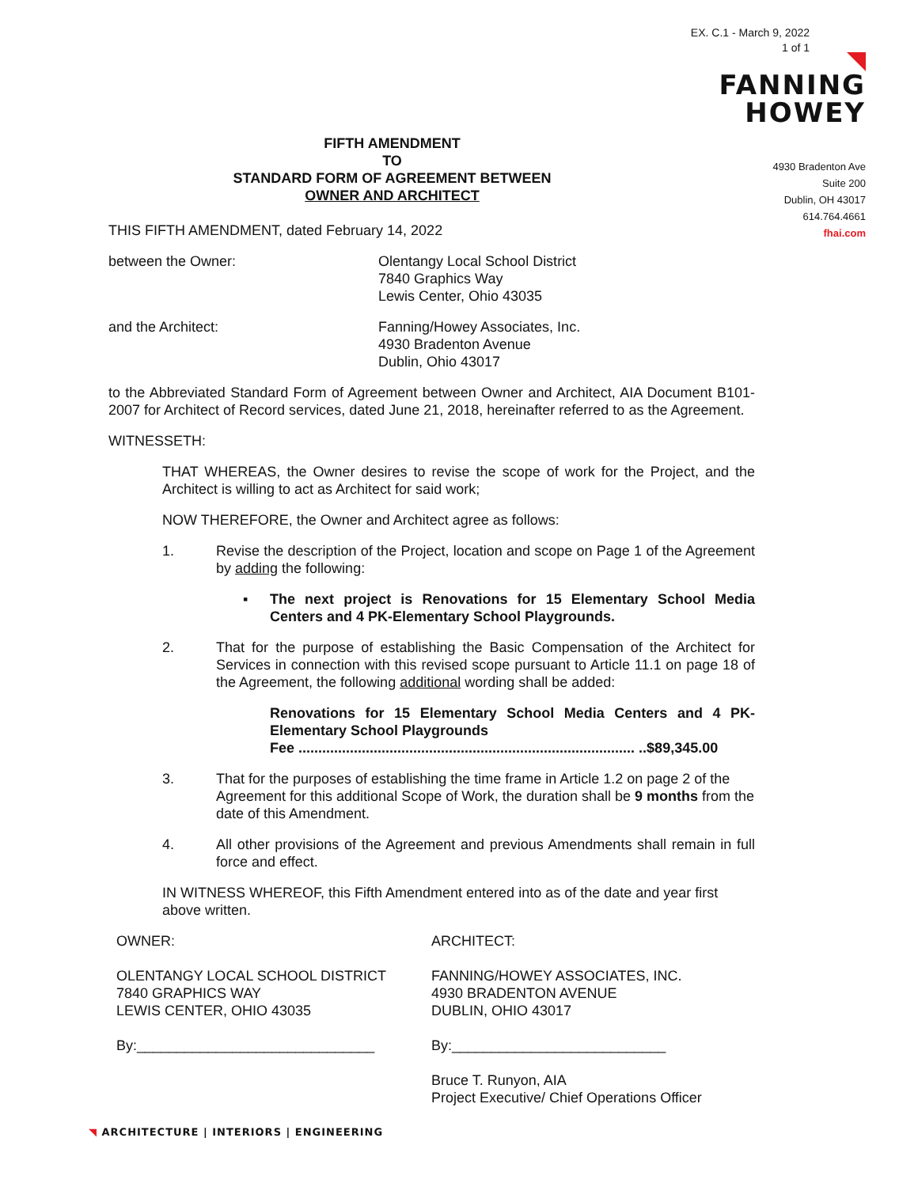EX. C.1 - March 9, 2022
1 of 1
FANNING
HOWEY
4930 Bradenton Ave
Suite 200
Dublin, OH 43017
614.764.4661
fhai.com
FIFTH AMENDMENT
TO
STANDARD FORM OF AGREEMENT BETWEEN
OWNER AND ARCHITECT
THIS FIFTH AMENDMENT, dated February 14, 2022
between the Owner: Olentangy Local School District
7840 Graphics Way
Lewis Center, Ohio 43035
and the Architect: Fanning/Howey Associates, Inc.
4930 Bradenton Avenue
Dublin, Ohio 43017
to the Abbreviated Standard Form of Agreement between Owner and Architect, AIA Document B101-2007 for Architect of Record services, dated June 21, 2018, hereinafter referred to as the Agreement.
WITNESSETH:
THAT WHEREAS, the Owner desires to revise the scope of work for the Project, and the Architect is willing to act as Architect for said work;
NOW THEREFORE, the Owner and Architect agree as follows:
1. Revise the description of the Project, location and scope on Page 1 of the Agreement by adding the following:
▪ The next project is Renovations for 15 Elementary School Media Centers and 4 PK-Elementary School Playgrounds.
2. That for the purpose of establishing the Basic Compensation of the Architect for Services in connection with this revised scope pursuant to Article 11.1 on page 18 of the Agreement, the following additional wording shall be added:
Renovations for 15 Elementary School Media Centers and 4 PK-Elementary School Playgrounds
Fee ..................................................................................... ..$89,345.00
3. That for the purposes of establishing the time frame in Article 1.2 on page 2 of the Agreement for this additional Scope of Work, the duration shall be 9 months from the date of this Amendment.
4. All other provisions of the Agreement and previous Amendments shall remain in full force and effect.
IN WITNESS WHEREOF, this Fifth Amendment entered into as of the date and year first above written.
OWNER: ARCHITECT:
OLENTANGY LOCAL SCHOOL DISTRICT
7840 GRAPHICS WAY
LEWIS CENTER, OHIO 43035
FANNING/HOWEY ASSOCIATES, INC.
4930 BRADENTON AVENUE
DUBLIN, OHIO 43017
By:______________________________ By:___________________________
Bruce T. Runyon, AIA
Project Executive/ Chief Operations Officer
◥ ARCHITECTURE | INTERIORS | ENGINEERING